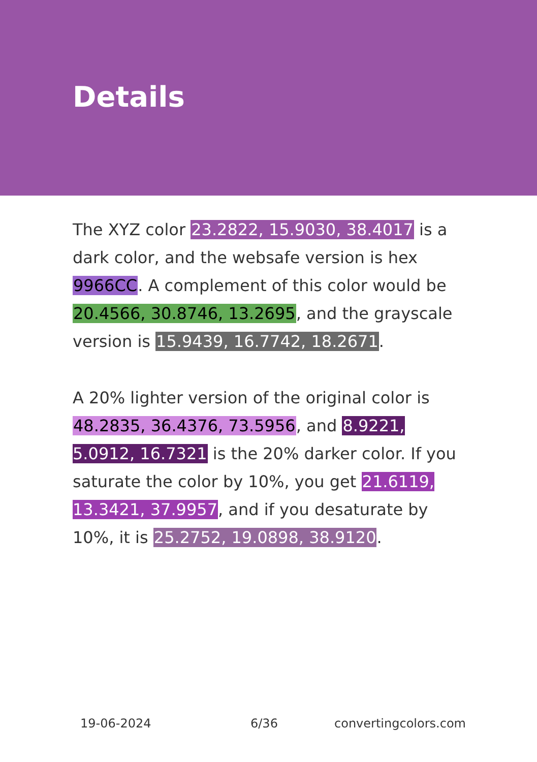Details
The XYZ color 23.2822, 15.9030, 38.4017 is a dark color, and the websafe version is hex 9966CC. A complement of this color would be 20.4566, 30.8746, 13.2695, and the grayscale version is 15.9439, 16.7742, 18.2671.
A 20% lighter version of the original color is 48.2835, 36.4376, 73.5956, and 8.9221, 5.0912, 16.7321 is the 20% darker color. If you saturate the color by 10%, you get 21.6119, 13.3421, 37.9957, and if you desaturate by 10%, it is 25.2752, 19.0898, 38.9120.
19-06-2024 6/36 convertingcolors.com